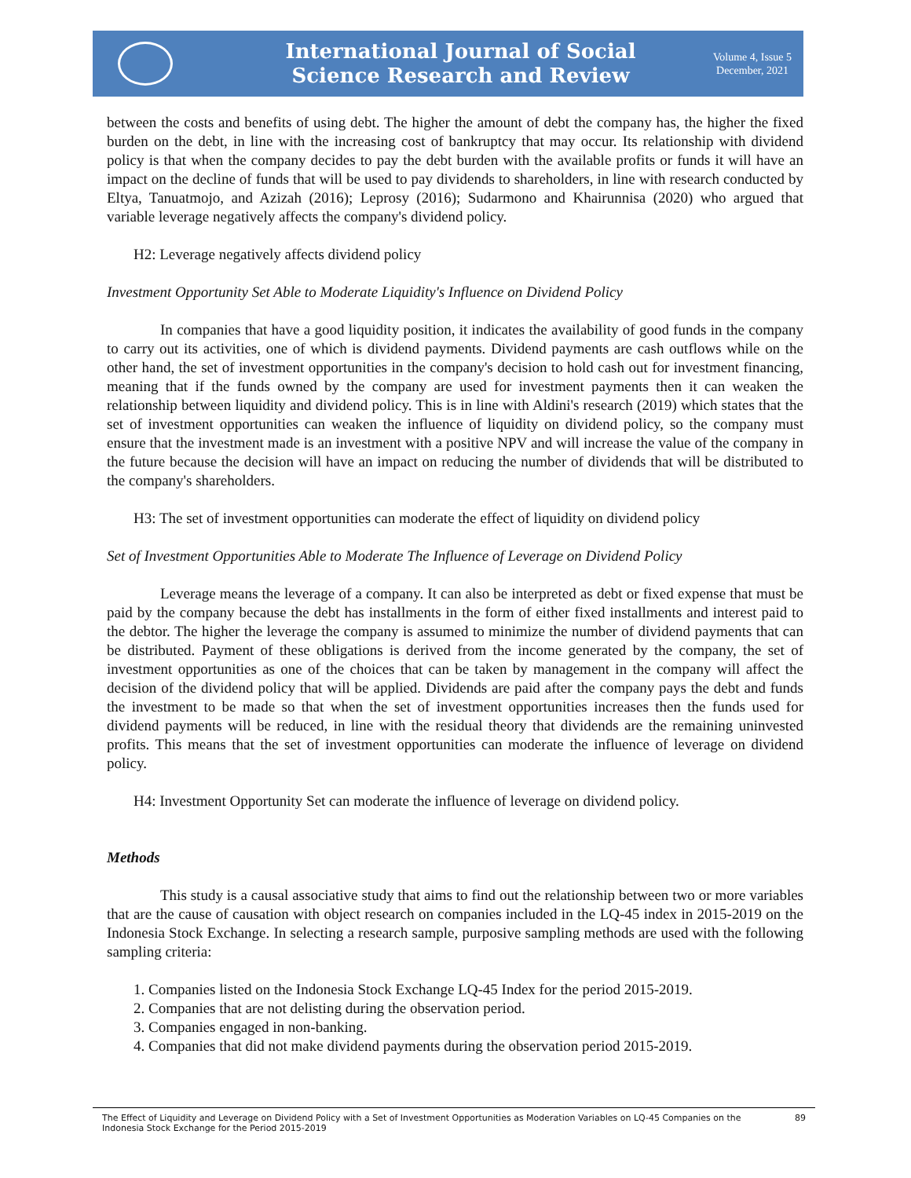International Journal of Social
Science Research and Review
Volume 4, Issue 5
December, 2021
between the costs and benefits of using debt. The higher the amount of debt the company has, the higher the fixed burden on the debt, in line with the increasing cost of bankruptcy that may occur. Its relationship with dividend policy is that when the company decides to pay the debt burden with the available profits or funds it will have an impact on the decline of funds that will be used to pay dividends to shareholders, in line with research conducted by Eltya, Tanuatmojo, and Azizah (2016); Leprosy (2016); Sudarmono and Khairunnisa (2020) who argued that variable leverage negatively affects the company's dividend policy.
H2: Leverage negatively affects dividend policy
Investment Opportunity Set Able to Moderate Liquidity's Influence on Dividend Policy
In companies that have a good liquidity position, it indicates the availability of good funds in the company to carry out its activities, one of which is dividend payments. Dividend payments are cash outflows while on the other hand, the set of investment opportunities in the company's decision to hold cash out for investment financing, meaning that if the funds owned by the company are used for investment payments then it can weaken the relationship between liquidity and dividend policy. This is in line with Aldini's research (2019) which states that the set of investment opportunities can weaken the influence of liquidity on dividend policy, so the company must ensure that the investment made is an investment with a positive NPV and will increase the value of the company in the future because the decision will have an impact on reducing the number of dividends that will be distributed to the company's shareholders.
H3: The set of investment opportunities can moderate the effect of liquidity on dividend policy
Set of Investment Opportunities Able to Moderate The Influence of Leverage on Dividend Policy
Leverage means the leverage of a company. It can also be interpreted as debt or fixed expense that must be paid by the company because the debt has installments in the form of either fixed installments and interest paid to the debtor. The higher the leverage the company is assumed to minimize the number of dividend payments that can be distributed. Payment of these obligations is derived from the income generated by the company, the set of investment opportunities as one of the choices that can be taken by management in the company will affect the decision of the dividend policy that will be applied. Dividends are paid after the company pays the debt and funds the investment to be made so that when the set of investment opportunities increases then the funds used for dividend payments will be reduced, in line with the residual theory that dividends are the remaining uninvested profits. This means that the set of investment opportunities can moderate the influence of leverage on dividend policy.
H4: Investment Opportunity Set can moderate the influence of leverage on dividend policy.
Methods
This study is a causal associative study that aims to find out the relationship between two or more variables that are the cause of causation with object research on companies included in the LQ-45 index in 2015-2019 on the Indonesia Stock Exchange. In selecting a research sample, purposive sampling methods are used with the following sampling criteria:
1. Companies listed on the Indonesia Stock Exchange LQ-45 Index for the period 2015-2019.
2. Companies that are not delisting during the observation period.
3. Companies engaged in non-banking.
4. Companies that did not make dividend payments during the observation period 2015-2019.
The Effect of Liquidity and Leverage on Dividend Policy with a Set of Investment Opportunities as Moderation Variables on LQ-45 Companies on the Indonesia Stock Exchange for the Period 2015-2019
89